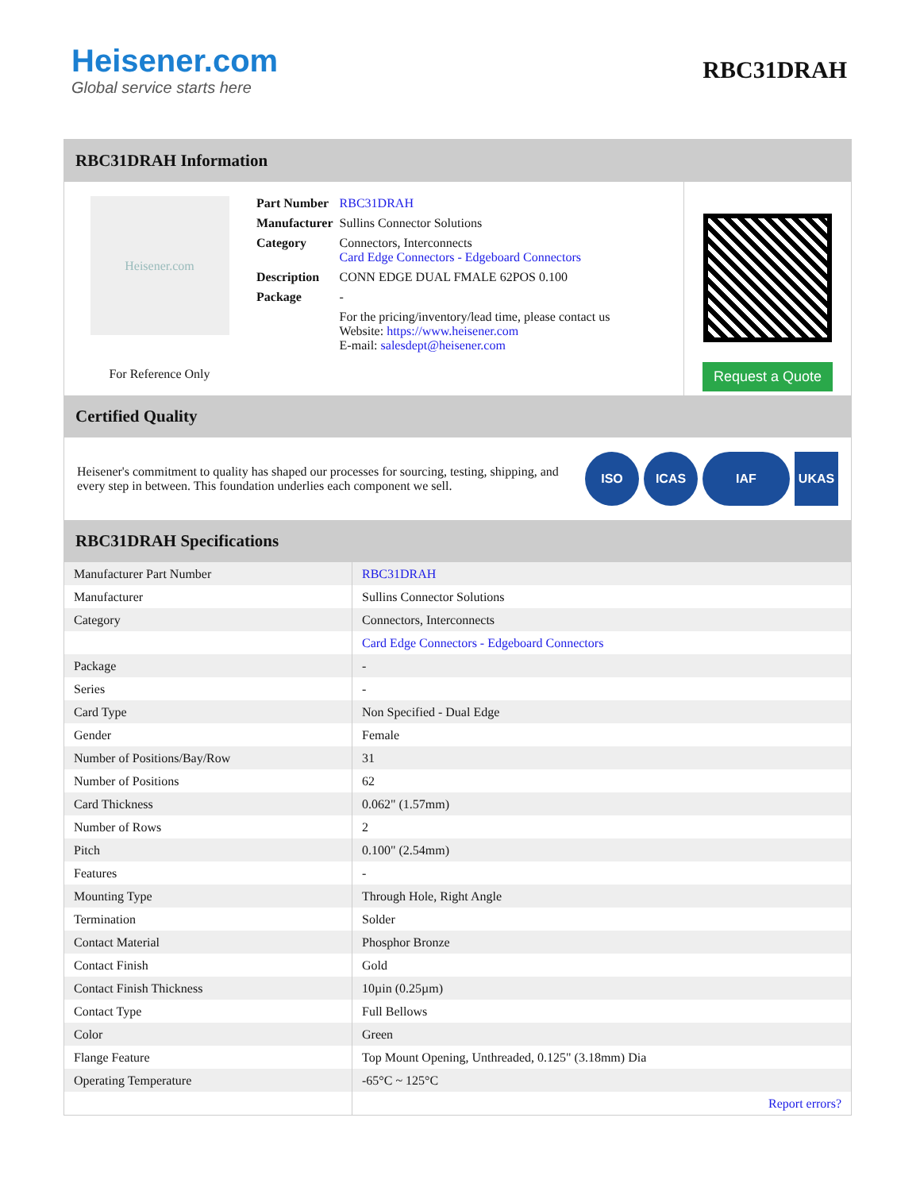Heisener.com
Global service starts here
RBC31DRAH
RBC31DRAH Information
Heisener.com
For Reference Only
| Part Number | RBC31DRAH |
| Manufacturer | Sullins Connector Solutions |
| Category | Connectors, Interconnects Card Edge Connectors - Edgeboard Connectors |
| Description | CONN EDGE DUAL FMALE 62POS 0.100 |
| Package | - |
| | For the pricing/inventory/lead time, please contact us Website: https://www.heisener.com E-mail: salesdept@heisener.com |
Request a Quote
Certified Quality
Heisener's commitment to quality has shaped our processes for sourcing, testing, shipping, and every step in between. This foundation underlies each component we sell.
ISO ICAS IAF UKAS
RBC31DRAH Specifications
| Manufacturer Part Number | RBC31DRAH |
| Manufacturer | Sullins Connector Solutions |
| Category | Connectors, Interconnects |
| | Card Edge Connectors - Edgeboard Connectors |
| Package | - |
| Series | - |
| Card Type | Non Specified - Dual Edge |
| Gender | Female |
| Number of Positions/Bay/Row | 31 |
| Number of Positions | 62 |
| Card Thickness | 0.062" (1.57mm) |
| Number of Rows | 2 |
| Pitch | 0.100" (2.54mm) |
| Features | - |
| Mounting Type | Through Hole, Right Angle |
| Termination | Solder |
| Contact Material | Phosphor Bronze |
| Contact Finish | Gold |
| Contact Finish Thickness | 10µin (0.25µm) |
| Contact Type | Full Bellows |
| Color | Green |
| Flange Feature | Top Mount Opening, Unthreaded, 0.125" (3.18mm) Dia |
| Operating Temperature | -65°C ~ 125°C |
| | Report errors? |